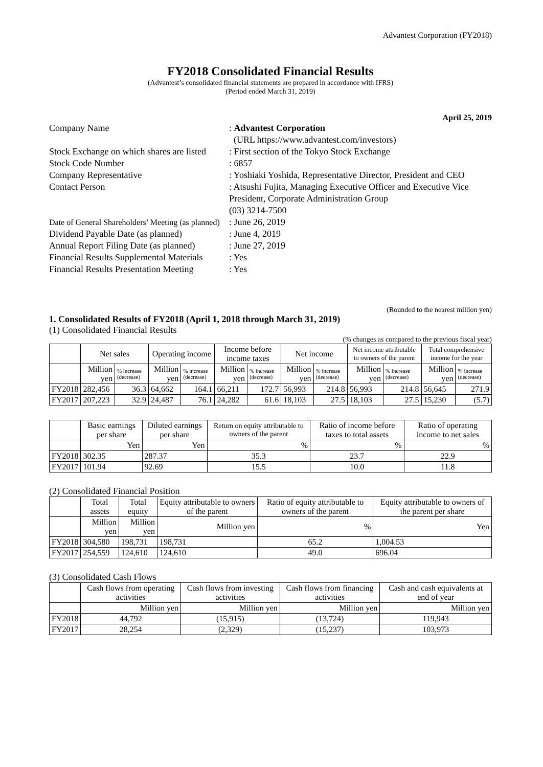Advantest Corporation (FY2018)
FY2018 Consolidated Financial Results
(Advantest’s consolidated financial statements are prepared in accordance with IFRS)
(Period ended March 31, 2019)
April 25, 2019
Company Name : Advantest Corporation
(URL https://www.advantest.com/investors)
Stock Exchange on which shares are listed
: First section of the Tokyo Stock Exchange
Stock Code Number : 6857
Company Representative : Yoshiaki Yoshida, Representative Director, President and CEO
Contact Person : Atsushi Fujita, Managing Executive Officer and Executive Vice President, Corporate Administration Group
(03) 3214-7500
Date of General Shareholders’ Meeting (as planned)
: June 26, 2019
Dividend Payable Date (as planned)
: June 4, 2019
Annual Report Filing Date (as planned)
: June 27, 2019
Financial Results Supplemental Materials
: Yes
Financial Results Presentation Meeting
: Yes
(Rounded to the nearest million yen)
1. Consolidated Results of FY2018 (April 1, 2018 through March 31, 2019)
(1) Consolidated Financial Results
(% changes as compared to the previous fiscal year)
| | Net sales | | Operating income | | Income before income taxes | | Net income | | Net income attributable to owners of the parent | | Total comprehensive income for the year | |
| --- | --- | --- | --- | --- | --- | --- | --- | --- | --- | --- | --- | --- |
| | Million yen | % increase (decrease) | Million yen | % increase (decrease) | Million yen | % increase (decrease) | Million yen | % increase (decrease) | Million yen | % increase (decrease) | Million yen | % increase (decrease) |
| FY2018 | 282,456 | 36.3 | 64,662 | 164.1 | 66,211 | 172.7 | 56,993 | 214.8 | 56,993 | 214.8 | 56,645 | 271.9 |
| FY2017 | 207,223 | 32.9 | 24,487 | 76.1 | 24,282 | 61.6 | 18,103 | 27.5 | 18,103 | 27.5 | 15,230 | (5.7) |
| | Basic earnings per share | Diluted earnings per share | Return on equity attributable to owners of the parent | Ratio of income before taxes to total assets | Ratio of operating income to net sales |
| --- | --- | --- | --- | --- | --- |
| | Yen | Yen | % | % | % |
| FY2018 | 302.35 | 287.37 | 35.3 | 23.7 | 22.9 |
| FY2017 | 101.94 | 92.69 | 15.5 | 10.0 | 11.8 |
(2) Consolidated Financial Position
| | Total assets | Total equity | Equity attributable to owners of the parent | Ratio of equity attributable to owners of the parent | Equity attributable to owners of the parent per share |
| --- | --- | --- | --- | --- | --- |
| | Million yen | Million yen | Million yen | % | Yen |
| FY2018 | 304,580 | 198,731 | 198,731 | 65.2 | 1,004.53 |
| FY2017 | 254,559 | 124,610 | 124,610 | 49.0 | 696.04 |
(3) Consolidated Cash Flows
| | Cash flows from operating activities | Cash flows from investing activities | Cash flows from financing activities | Cash and cash equivalents at end of year |
| --- | --- | --- | --- | --- |
| | Million yen | Million yen | Million yen | Million yen |
| FY2018 | 44,792 | (15,915) | (13,724) | 119,943 |
| FY2017 | 28,254 | (2,329) | (15,237) | 103,973 |